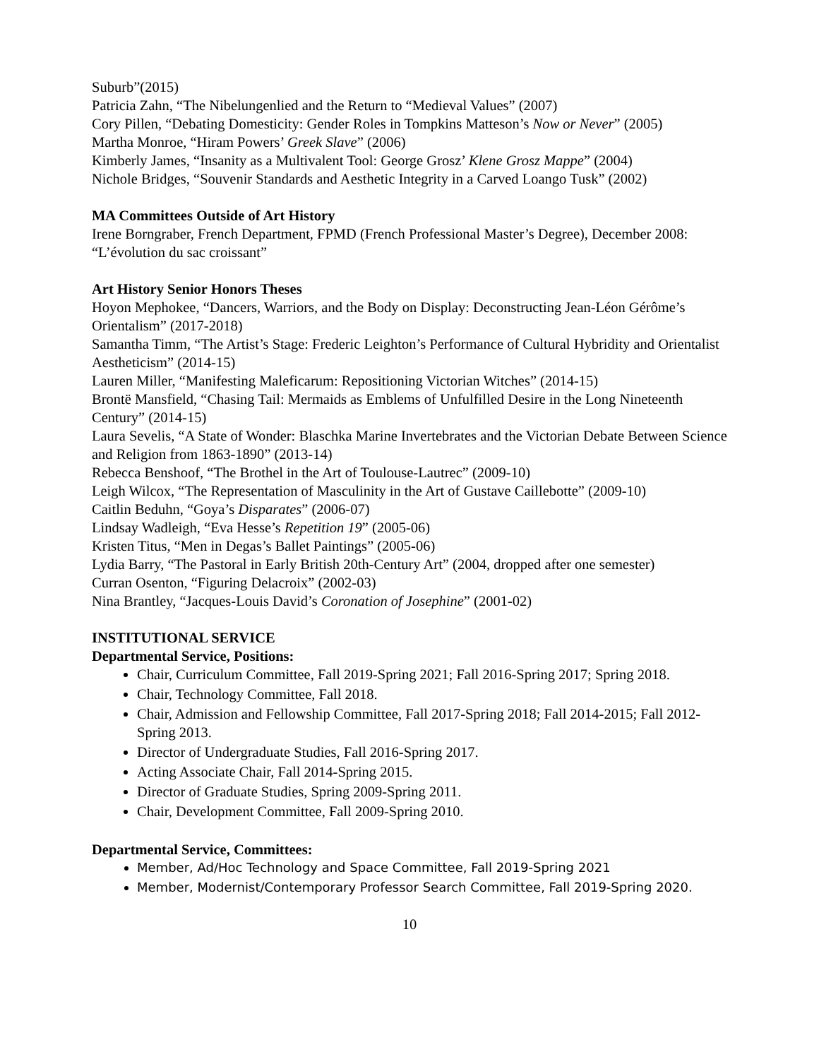Suburb”(2015)
Patricia Zahn, “The Nibelungenlied and the Return to “Medieval Values” (2007)
Cory Pillen, “Debating Domesticity: Gender Roles in Tompkins Matteson’s Now or Never” (2005)
Martha Monroe, “Hiram Powers’ Greek Slave” (2006)
Kimberly James, “Insanity as a Multivalent Tool: George Grosz’ Klene Grosz Mappe” (2004)
Nichole Bridges, “Souvenir Standards and Aesthetic Integrity in a Carved Loango Tusk” (2002)
MA Committees Outside of Art History
Irene Borngraber, French Department, FPMD (French Professional Master’s Degree), December 2008: “L’évolution du sac croissant”
Art History Senior Honors Theses
Hoyon Mephokee, “Dancers, Warriors, and the Body on Display: Deconstructing Jean-Léon Gérôme’s Orientalism” (2017-2018)
Samantha Timm, “The Artist’s Stage: Frederic Leighton’s Performance of Cultural Hybridity and Orientalist Aestheticism” (2014-15)
Lauren Miller, “Manifesting Maleficarum: Repositioning Victorian Witches” (2014-15)
Brontë Mansfield, “Chasing Tail: Mermaids as Emblems of Unfulfilled Desire in the Long Nineteenth Century” (2014-15)
Laura Sevelis, “A State of Wonder: Blaschka Marine Invertebrates and the Victorian Debate Between Science and Religion from 1863-1890” (2013-14)
Rebecca Benshoof, “The Brothel in the Art of Toulouse-Lautrec” (2009-10)
Leigh Wilcox, “The Representation of Masculinity in the Art of Gustave Caillebotte” (2009-10)
Caitlin Beduhn, “Goya’s Disparates” (2006-07)
Lindsay Wadleigh, “Eva Hesse’s Repetition 19” (2005-06)
Kristen Titus, “Men in Degas’s Ballet Paintings” (2005-06)
Lydia Barry, “The Pastoral in Early British 20th-Century Art” (2004, dropped after one semester)
Curran Osenton, “Figuring Delacroix” (2002-03)
Nina Brantley, “Jacques-Louis David’s Coronation of Josephine” (2001-02)
INSTITUTIONAL SERVICE
Departmental Service, Positions:
Chair, Curriculum Committee, Fall 2019-Spring 2021; Fall 2016-Spring 2017; Spring 2018.
Chair, Technology Committee, Fall 2018.
Chair, Admission and Fellowship Committee, Fall 2017-Spring 2018; Fall 2014-2015; Fall 2012-Spring 2013.
Director of Undergraduate Studies, Fall 2016-Spring 2017.
Acting Associate Chair, Fall 2014-Spring 2015.
Director of Graduate Studies, Spring 2009-Spring 2011.
Chair, Development Committee, Fall 2009-Spring 2010.
Departmental Service, Committees:
Member, Ad/Hoc Technology and Space Committee, Fall 2019-Spring 2021
Member, Modernist/Contemporary Professor Search Committee, Fall 2019-Spring 2020.
10